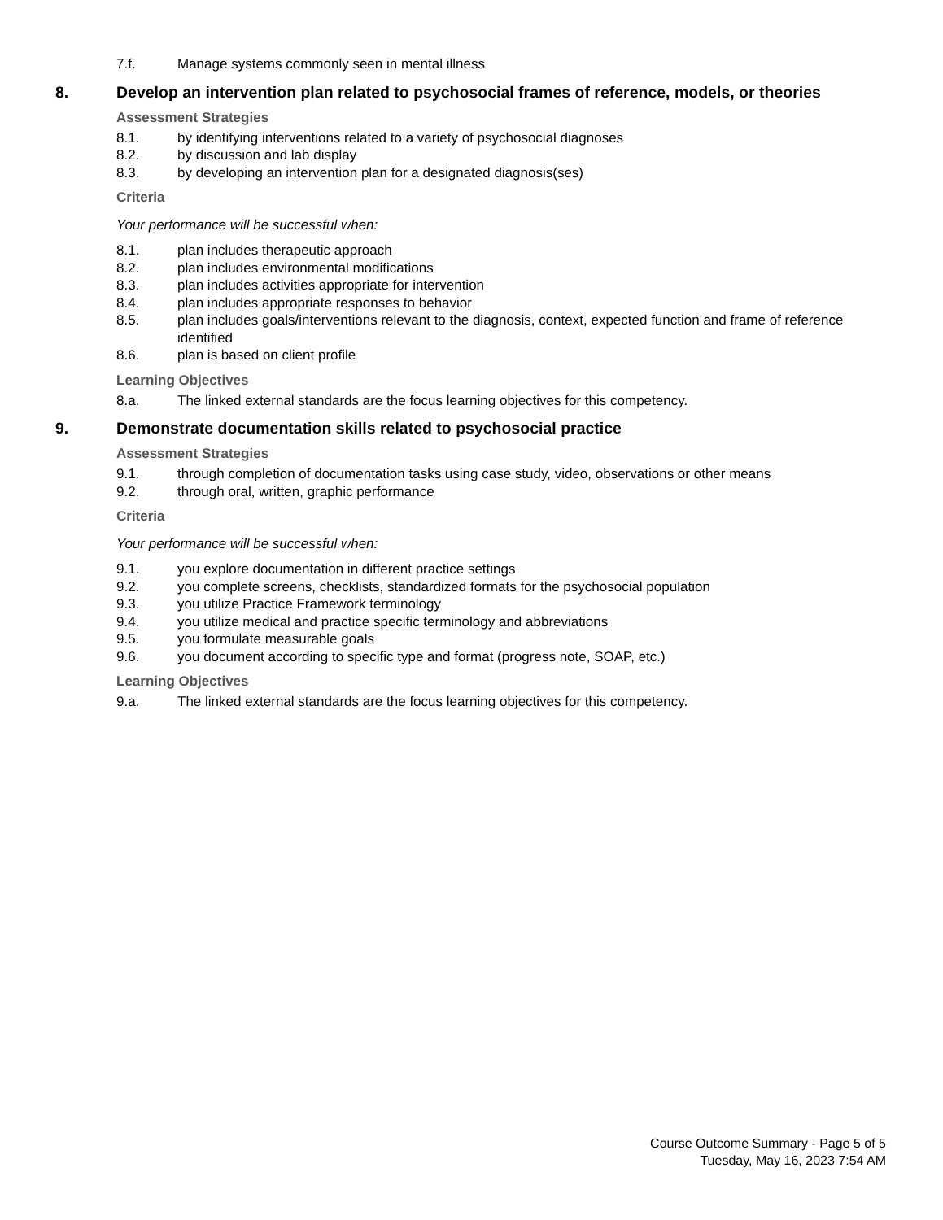7.f. Manage systems commonly seen in mental illness
8. Develop an intervention plan related to psychosocial frames of reference, models, or theories
Assessment Strategies
8.1. by identifying interventions related to a variety of psychosocial diagnoses
8.2. by discussion and lab display
8.3. by developing an intervention plan for a designated diagnosis(ses)
Criteria
Your performance will be successful when:
8.1. plan includes therapeutic approach
8.2. plan includes environmental modifications
8.3. plan includes activities appropriate for intervention
8.4. plan includes appropriate responses to behavior
8.5. plan includes goals/interventions relevant to the diagnosis, context, expected function and frame of reference identified
8.6. plan is based on client profile
Learning Objectives
8.a. The linked external standards are the focus learning objectives for this competency.
9. Demonstrate documentation skills related to psychosocial practice
Assessment Strategies
9.1. through completion of documentation tasks using case study, video, observations or other means
9.2. through oral, written, graphic performance
Criteria
Your performance will be successful when:
9.1. you explore documentation in different practice settings
9.2. you complete screens, checklists, standardized formats for the psychosocial population
9.3. you utilize Practice Framework terminology
9.4. you utilize medical and practice specific terminology and abbreviations
9.5. you formulate measurable goals
9.6. you document according to specific type and format (progress note, SOAP, etc.)
Learning Objectives
9.a. The linked external standards are the focus learning objectives for this competency.
Course Outcome Summary - Page 5 of 5
Tuesday, May 16, 2023 7:54 AM